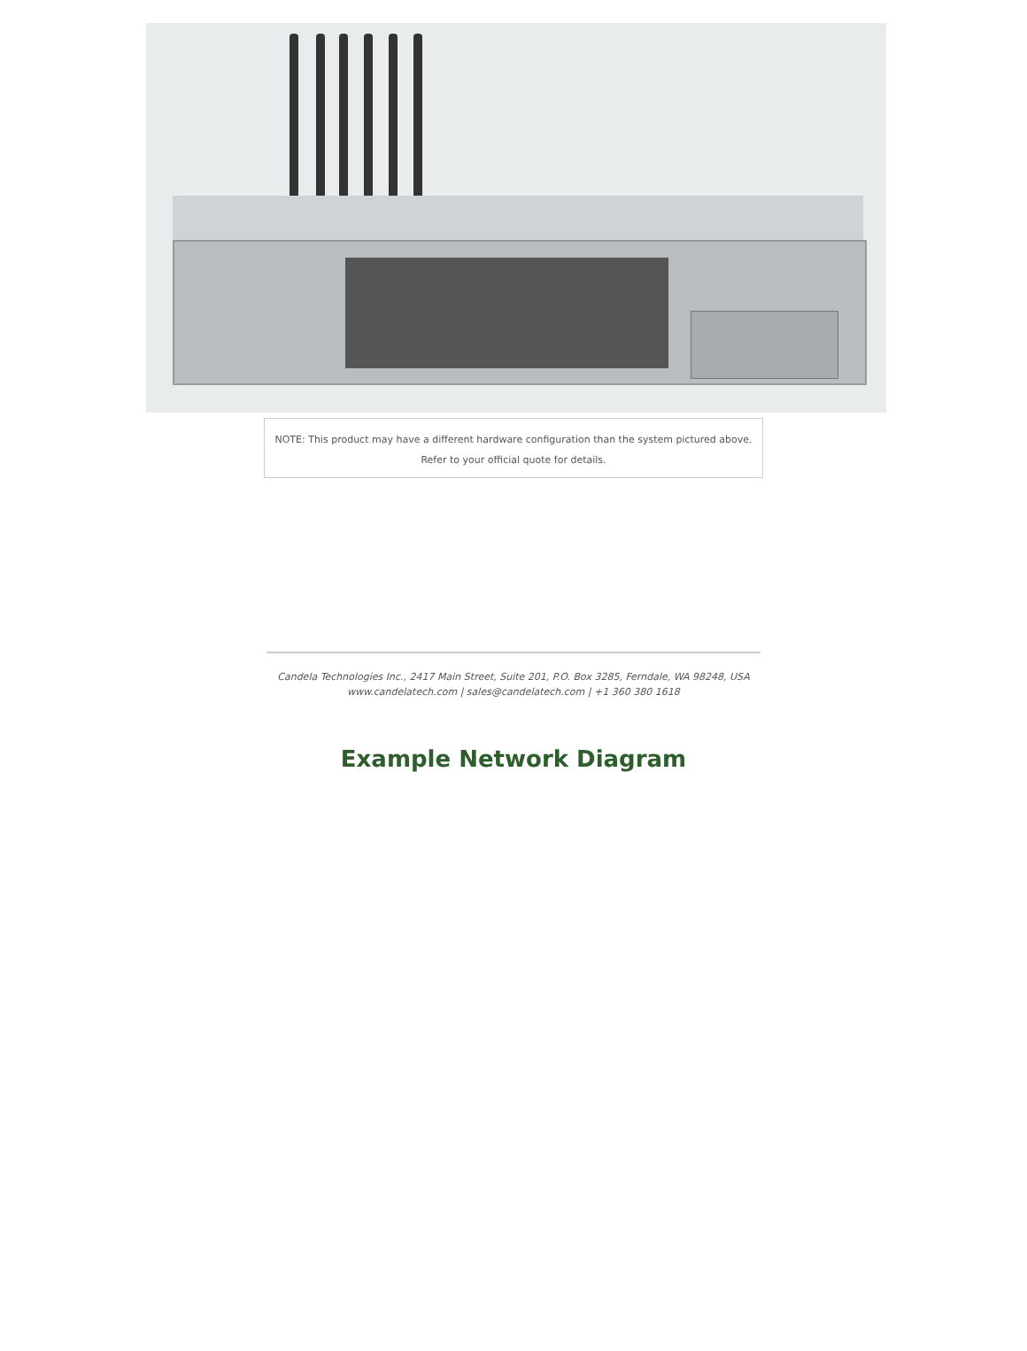NOTE: This product may have a different hardware configuration than the system pictured above.
Refer to your official quote for details.
Candela Technologies Inc., 2417 Main Street, Suite 201, P.O. Box 3285, Ferndale, WA 98248, USA
www.candelatech.com | sales@candelatech.com | +1 360 380 1618
Example Network Diagram